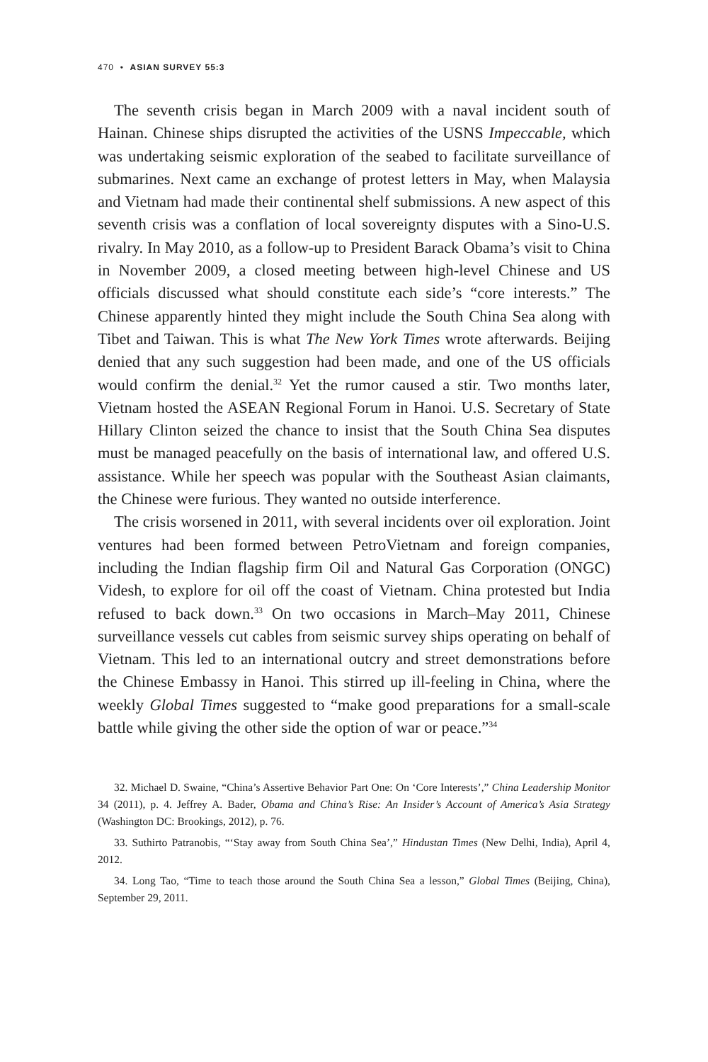470 • ASIAN SURVEY 55:3
The seventh crisis began in March 2009 with a naval incident south of Hainan. Chinese ships disrupted the activities of the USNS Impeccable, which was undertaking seismic exploration of the seabed to facilitate surveillance of submarines. Next came an exchange of protest letters in May, when Malaysia and Vietnam had made their continental shelf submissions. A new aspect of this seventh crisis was a conflation of local sovereignty disputes with a Sino-U.S. rivalry. In May 2010, as a follow-up to President Barack Obama’s visit to China in November 2009, a closed meeting between high-level Chinese and US officials discussed what should constitute each side’s “core interests.” The Chinese apparently hinted they might include the South China Sea along with Tibet and Taiwan. This is what The New York Times wrote afterwards. Beijing denied that any such suggestion had been made, and one of the US officials would confirm the denial.<sup>32</sup> Yet the rumor caused a stir. Two months later, Vietnam hosted the ASEAN Regional Forum in Hanoi. U.S. Secretary of State Hillary Clinton seized the chance to insist that the South China Sea disputes must be managed peacefully on the basis of international law, and offered U.S. assistance. While her speech was popular with the Southeast Asian claimants, the Chinese were furious. They wanted no outside interference.
The crisis worsened in 2011, with several incidents over oil exploration. Joint ventures had been formed between PetroVietnam and foreign companies, including the Indian flagship firm Oil and Natural Gas Corporation (ONGC) Videsh, to explore for oil off the coast of Vietnam. China protested but India refused to back down.<sup>33</sup> On two occasions in March–May 2011, Chinese surveillance vessels cut cables from seismic survey ships operating on behalf of Vietnam. This led to an international outcry and street demonstrations before the Chinese Embassy in Hanoi. This stirred up ill-feeling in China, where the weekly Global Times suggested to “make good preparations for a small-scale battle while giving the other side the option of war or peace.”<sup>34</sup>
32. Michael D. Swaine, “China’s Assertive Behavior Part One: On ‘Core Interests’,” China Leadership Monitor 34 (2011), p. 4. Jeffrey A. Bader, Obama and China’s Rise: An Insider’s Account of America’s Asia Strategy (Washington DC: Brookings, 2012), p. 76.
33. Suthirto Patranobis, “‘Stay away from South China Sea’,” Hindustan Times (New Delhi, India), April 4, 2012.
34. Long Tao, “Time to teach those around the South China Sea a lesson,” Global Times (Beijing, China), September 29, 2011.